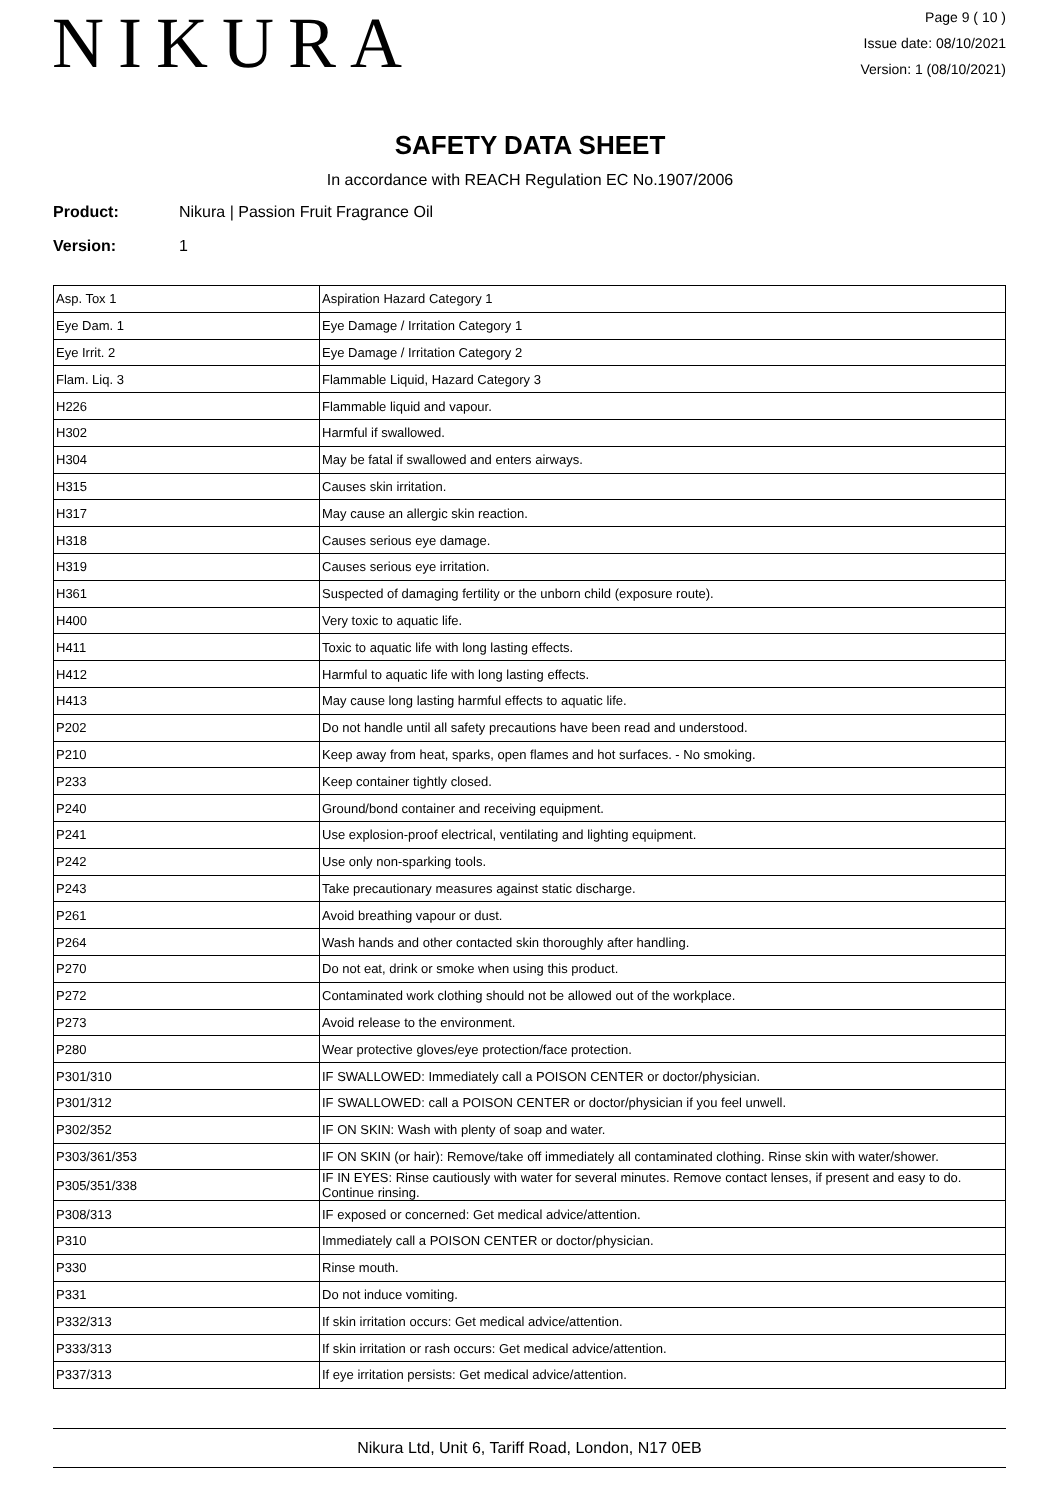NIKURA
Page 9 ( 10 )
Issue date: 08/10/2021
Version: 1 (08/10/2021)
SAFETY DATA SHEET
In accordance with REACH Regulation EC No.1907/2006
Product: Nikura | Passion Fruit Fragrance Oil
Version: 1
| Asp. Tox 1 | Aspiration Hazard Category 1 |
| Eye Dam. 1 | Eye Damage / Irritation Category 1 |
| Eye Irrit. 2 | Eye Damage / Irritation Category 2 |
| Flam. Liq. 3 | Flammable Liquid, Hazard Category 3 |
| H226 | Flammable liquid and vapour. |
| H302 | Harmful if swallowed. |
| H304 | May be fatal if swallowed and enters airways. |
| H315 | Causes skin irritation. |
| H317 | May cause an allergic skin reaction. |
| H318 | Causes serious eye damage. |
| H319 | Causes serious eye irritation. |
| H361 | Suspected of damaging fertility or the unborn child (exposure route). |
| H400 | Very toxic to aquatic life. |
| H411 | Toxic to aquatic life with long lasting effects. |
| H412 | Harmful to aquatic life with long lasting effects. |
| H413 | May cause long lasting harmful effects to aquatic life. |
| P202 | Do not handle until all safety precautions have been read and understood. |
| P210 | Keep away from heat, sparks, open flames and hot surfaces. - No smoking. |
| P233 | Keep container tightly closed. |
| P240 | Ground/bond container and receiving equipment. |
| P241 | Use explosion-proof electrical, ventilating and lighting equipment. |
| P242 | Use only non-sparking tools. |
| P243 | Take precautionary measures against static discharge. |
| P261 | Avoid breathing vapour or dust. |
| P264 | Wash hands and other contacted skin thoroughly after handling. |
| P270 | Do not eat, drink or smoke when using this product. |
| P272 | Contaminated work clothing should not be allowed out of the workplace. |
| P273 | Avoid release to the environment. |
| P280 | Wear protective gloves/eye protection/face protection. |
| P301/310 | IF SWALLOWED: Immediately call a POISON CENTER or doctor/physician. |
| P301/312 | IF SWALLOWED: call a POISON CENTER or doctor/physician if you feel unwell. |
| P302/352 | IF ON SKIN: Wash with plenty of soap and water. |
| P303/361/353 | IF ON SKIN (or hair): Remove/take off immediately all contaminated clothing. Rinse skin with water/shower. |
| P305/351/338 | IF IN EYES: Rinse cautiously with water for several minutes. Remove contact lenses, if present and easy to do. Continue rinsing. |
| P308/313 | IF exposed or concerned: Get medical advice/attention. |
| P310 | Immediately call a POISON CENTER or doctor/physician. |
| P330 | Rinse mouth. |
| P331 | Do not induce vomiting. |
| P332/313 | If skin irritation occurs: Get medical advice/attention. |
| P333/313 | If skin irritation or rash occurs: Get medical advice/attention. |
| P337/313 | If eye irritation persists: Get medical advice/attention. |
Nikura Ltd, Unit 6, Tariff Road, London, N17 0EB